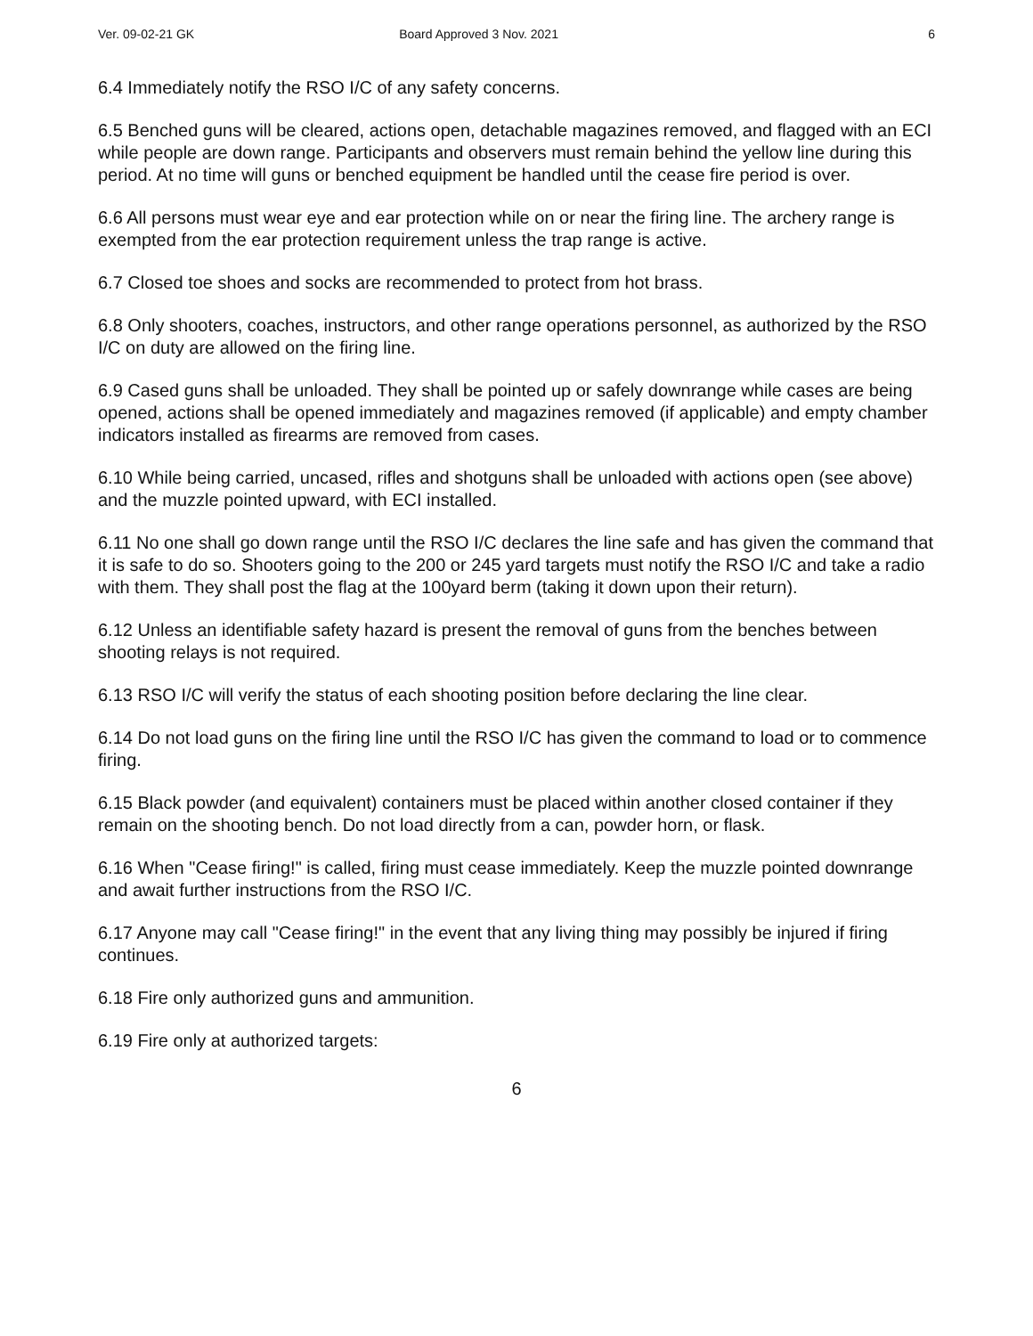Ver. 09-02-21 GK Board Approved 3 Nov. 2021 6
6.4 Immediately notify the RSO I/C of any safety concerns.
6.5 Benched guns will be cleared, actions open, detachable magazines removed, and flagged with an ECI while people are down range. Participants and observers must remain behind the yellow line during this period. At no time will guns or benched equipment be handled until the cease fire period is over.
6.6 All persons must wear eye and ear protection while on or near the firing line. The archery range is exempted from the ear protection requirement unless the trap range is active.
6.7 Closed toe shoes and socks are recommended to protect from hot brass.
6.8 Only shooters, coaches, instructors, and other range operations personnel, as authorized by the RSO I/C on duty are allowed on the firing line.
6.9 Cased guns shall be unloaded. They shall be pointed up or safely downrange while cases are being opened, actions shall be opened immediately and magazines removed (if applicable) and empty chamber indicators installed as firearms are removed from cases.
6.10 While being carried, uncased, rifles and shotguns shall be unloaded with actions open (see above) and the muzzle pointed upward, with ECI installed.
6.11 No one shall go down range until the RSO I/C declares the line safe and has given the command that it is safe to do so. Shooters going to the 200 or 245 yard targets must notify the RSO I/C and take a radio with them. They shall post the flag at the 100yard berm (taking it down upon their return).
6.12 Unless an identifiable safety hazard is present the removal of guns from the benches between shooting relays is not required.
6.13 RSO I/C will verify the status of each shooting position before declaring the line clear.
6.14 Do not load guns on the firing line until the RSO I/C has given the command to load or to commence firing.
6.15 Black powder (and equivalent) containers must be placed within another closed container if they remain on the shooting bench. Do not load directly from a can, powder horn, or flask.
6.16 When "Cease firing!" is called, firing must cease immediately. Keep the muzzle pointed downrange and await further instructions from the RSO I/C.
6.17 Anyone may call "Cease firing!" in the event that any living thing may possibly be injured if firing continues.
6.18 Fire only authorized guns and ammunition.
6.19 Fire only at authorized targets:
6